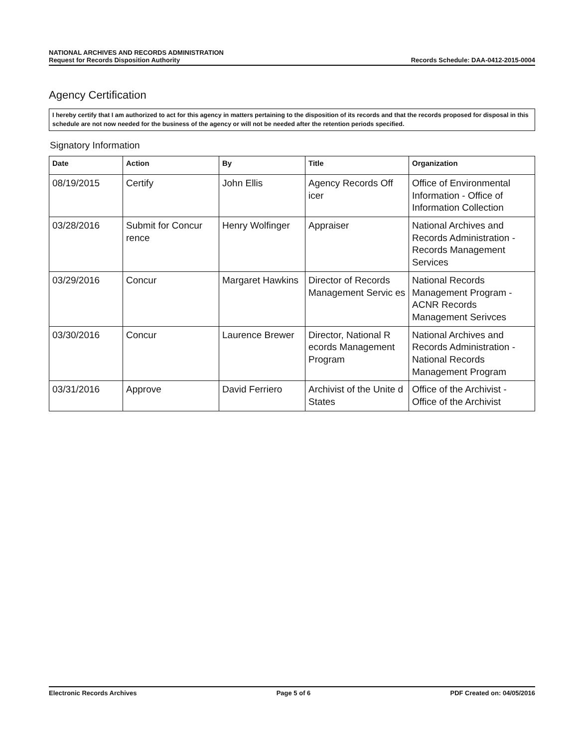NATIONAL ARCHIVES AND RECORDS ADMINISTRATION
Request for Records Disposition Authority
Records Schedule: DAA-0412-2015-0004
Agency Certification
I hereby certify that I am authorized to act for this agency in matters pertaining to the disposition of its records and that the records proposed for disposal in this schedule are not now needed for the business of the agency or will not be needed after the retention periods specified.
Signatory Information
| Date | Action | By | Title | Organization |
| --- | --- | --- | --- | --- |
| 08/19/2015 | Certify | John Ellis | Agency Records Off icer | Office of Environmental Information - Office of Information Collection |
| 03/28/2016 | Submit for Concur rence | Henry Wolfinger | Appraiser | National Archives and Records Administration - Records Management Services |
| 03/29/2016 | Concur | Margaret Hawkins | Director of Records Management Servic es | National Records Management Program - ACNR Records Management Serivces |
| 03/30/2016 | Concur | Laurence Brewer | Director, National R ecords Management Program | National Archives and Records Administration - National Records Management Program |
| 03/31/2016 | Approve | David Ferriero | Archivist of the Unite d States | Office of the Archivist - Office of the Archivist |
Electronic Records Archives Page 5 of 6 PDF Created on: 04/05/2016